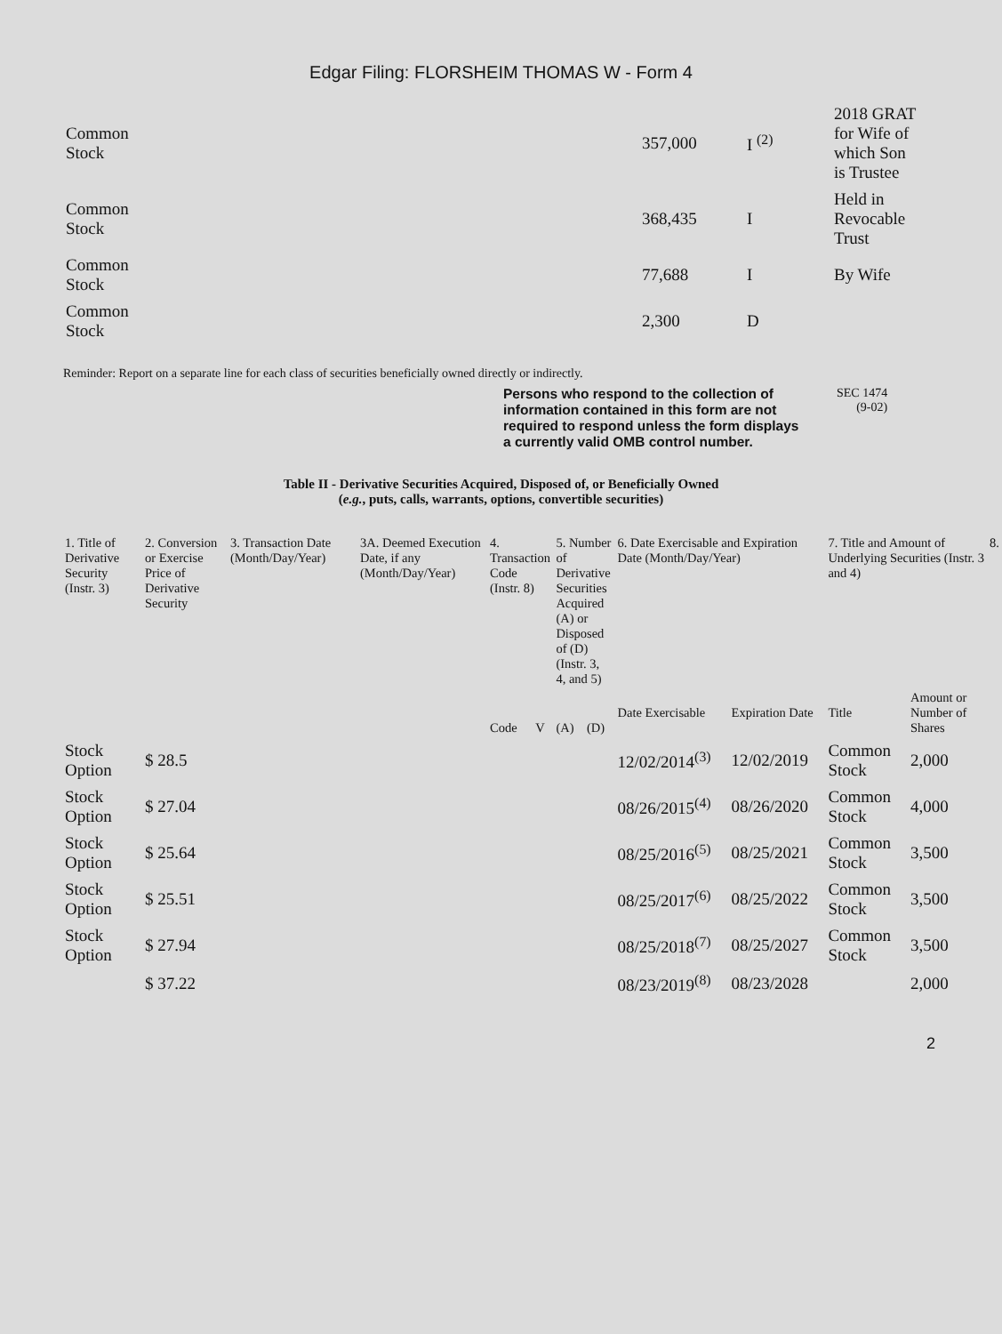Edgar Filing: FLORSHEIM THOMAS W - Form 4
| Common Stock | 357,000 | I <sup>(2)</sup> | 2018 GRAT for Wife of which Son is Trustee |
| Common Stock | 368,435 | I | Held in Revocable Trust |
| Common Stock | 77,688 | I | By Wife |
| Common Stock | 2,300 | D | |
Reminder: Report on a separate line for each class of securities beneficially owned directly or indirectly.
Persons who respond to the collection of information contained in this form are not required to respond unless the form displays a currently valid OMB control number.
SEC 1474
(9-02)
Table II - Derivative Securities Acquired, Disposed of, or Beneficially Owned
(e.g., puts, calls, warrants, options, convertible securities)
| 1. Title of Derivative Security (Instr. 3) | 2. Conversion or Exercise Price of Derivative Security | 3. Transaction Date (Month/Day/Year) | 3A. Deemed Execution Date, if any (Month/Day/Year) | 4. Transaction Code (Instr. 8) | | 5. Number of Derivative Securities Acquired (A) or Disposed of (D) (Instr. 3, 4, and 5) | | 6. Date Exercisable and Expiration Date (Month/Day/Year) | | 7. Title and Amount of Underlying Securities (Instr. 3 and 4) | | 8. |
| --- | --- | --- | --- | --- | --- | --- | --- | --- | --- | --- | --- | --- |
| | | | | Code | V | (A) | (D) | Date Exercisable | Expiration Date | Title | Amount or Number of Shares | |
| Stock Option | $ 28.5 | | | | | | | 12/02/2014<sup>(3)</sup> | 12/02/2019 | Common Stock | 2,000 | |
| Stock Option | $ 27.04 | | | | | | | 08/26/2015<sup>(4)</sup> | 08/26/2020 | Common Stock | 4,000 | |
| Stock Option | $ 25.64 | | | | | | | 08/25/2016<sup>(5)</sup> | 08/25/2021 | Common Stock | 3,500 | |
| Stock Option | $ 25.51 | | | | | | | 08/25/2017<sup>(6)</sup> | 08/25/2022 | Common Stock | 3,500 | |
| Stock Option | $ 27.94 | | | | | | | 08/25/2018<sup>(7)</sup> | 08/25/2027 | Common Stock | 3,500 | |
| | $ 37.22 | | | | | | | 08/23/2019<sup>(8)</sup> | 08/23/2028 | | 2,000 | |
2